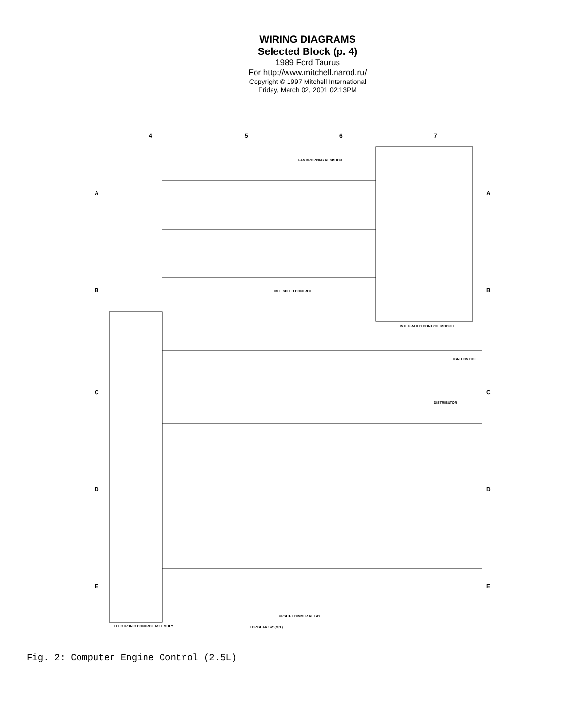WIRING DIAGRAMS
Selected Block (p. 4)
1989 Ford Taurus
For http://www.mitchell.narod.ru/
Copyright © 1997 Mitchell International
Friday, March 02, 2001 02:13PM
4
5
6
7
A
B
C
D
E
A
B
C
D
E
INTEGRATED CONTROL MODULE
ELECTRONIC CONTROL ASSEMBLY
TOP GEAR SW (M/T)
UPSHIFT DIMMER RELAY
DISTRIBUTOR
IGNITION COIL
FAN DROPPING RESISTOR
IDLE SPEED CONTROL
Fig. 2: Computer Engine Control (2.5L)